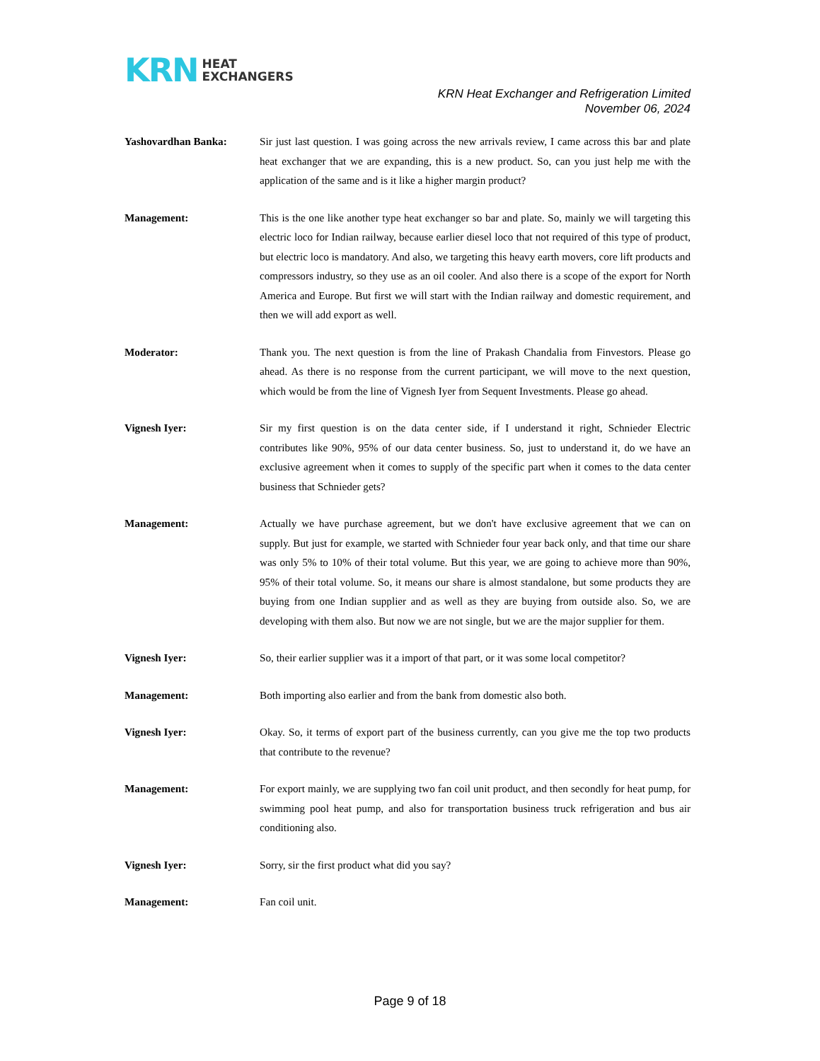KRN HEAT
EXCHANGERS
KRN Heat Exchanger and Refrigeration Limited
November 06, 2024
Yashovardhan Banka: Sir just last question. I was going across the new arrivals review, I came across this bar and plate heat exchanger that we are expanding, this is a new product. So, can you just help me with the application of the same and is it like a higher margin product?
Management: This is the one like another type heat exchanger so bar and plate. So, mainly we will targeting this electric loco for Indian railway, because earlier diesel loco that not required of this type of product, but electric loco is mandatory. And also, we targeting this heavy earth movers, core lift products and compressors industry, so they use as an oil cooler. And also there is a scope of the export for North America and Europe. But first we will start with the Indian railway and domestic requirement, and then we will add export as well.
Moderator: Thank you. The next question is from the line of Prakash Chandalia from Finvestors. Please go ahead. As there is no response from the current participant, we will move to the next question, which would be from the line of Vignesh Iyer from Sequent Investments. Please go ahead.
Vignesh Iyer: Sir my first question is on the data center side, if I understand it right, Schnieder Electric contributes like 90%, 95% of our data center business. So, just to understand it, do we have an exclusive agreement when it comes to supply of the specific part when it comes to the data center business that Schnieder gets?
Management: Actually we have purchase agreement, but we don't have exclusive agreement that we can on supply. But just for example, we started with Schnieder four year back only, and that time our share was only 5% to 10% of their total volume. But this year, we are going to achieve more than 90%, 95% of their total volume. So, it means our share is almost standalone, but some products they are buying from one Indian supplier and as well as they are buying from outside also. So, we are developing with them also. But now we are not single, but we are the major supplier for them.
Vignesh Iyer: So, their earlier supplier was it a import of that part, or it was some local competitor?
Management: Both importing also earlier and from the bank from domestic also both.
Vignesh Iyer: Okay. So, it terms of export part of the business currently, can you give me the top two products that contribute to the revenue?
Management: For export mainly, we are supplying two fan coil unit product, and then secondly for heat pump, for swimming pool heat pump, and also for transportation business truck refrigeration and bus air conditioning also.
Vignesh Iyer: Sorry, sir the first product what did you say?
Management: Fan coil unit.
Page 9 of 18